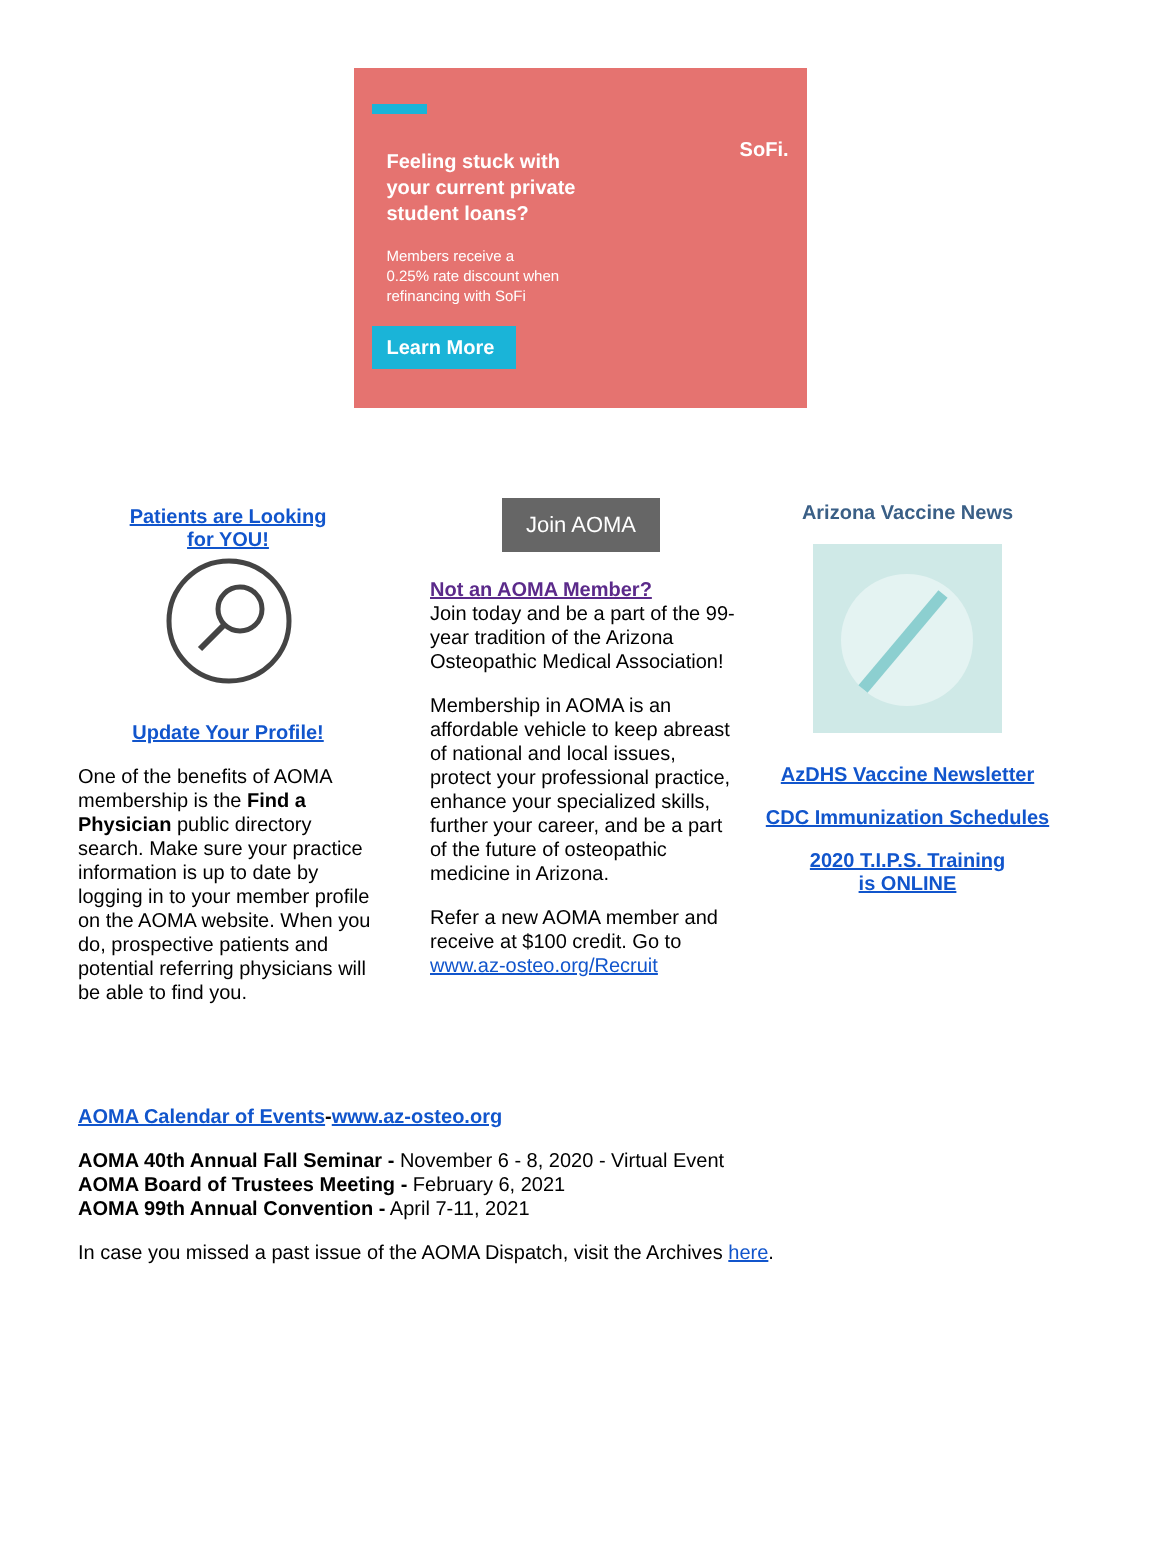SoFi.
Feeling stuck with
your current private
student loans?
Members receive a
0.25% rate discount when
refinancing with SoFi
Learn More
Patients are Looking
for YOU!
Update Your Profile!
One of the benefits of AOMA membership is the Find a Physician public directory search. Make sure your practice information is up to date by logging in to your member profile on the AOMA website. When you do, prospective patients and potential referring physicians will be able to find you.
Join AOMA
Not an AOMA Member?
Join today and be a part of the 99-year tradition of the Arizona Osteopathic Medical Association!
Membership in AOMA is an affordable vehicle to keep abreast of national and local issues, protect your professional practice, enhance your specialized skills, further your career, and be a part of the future of osteopathic medicine in Arizona.
Refer a new AOMA member and receive at $100 credit. Go to www.az-osteo.org/Recruit
Arizona Vaccine News
AzDHS Vaccine Newsletter
CDC Immunization Schedules
2020 T.I.P.S. Training
is ONLINE
AOMA Calendar of Events-www.az-osteo.org
AOMA 40th Annual Fall Seminar - November 6 - 8, 2020 - Virtual Event
AOMA Board of Trustees Meeting - February 6, 2021
AOMA 99th Annual Convention - April 7-11, 2021
In case you missed a past issue of the AOMA Dispatch, visit the Archives here.